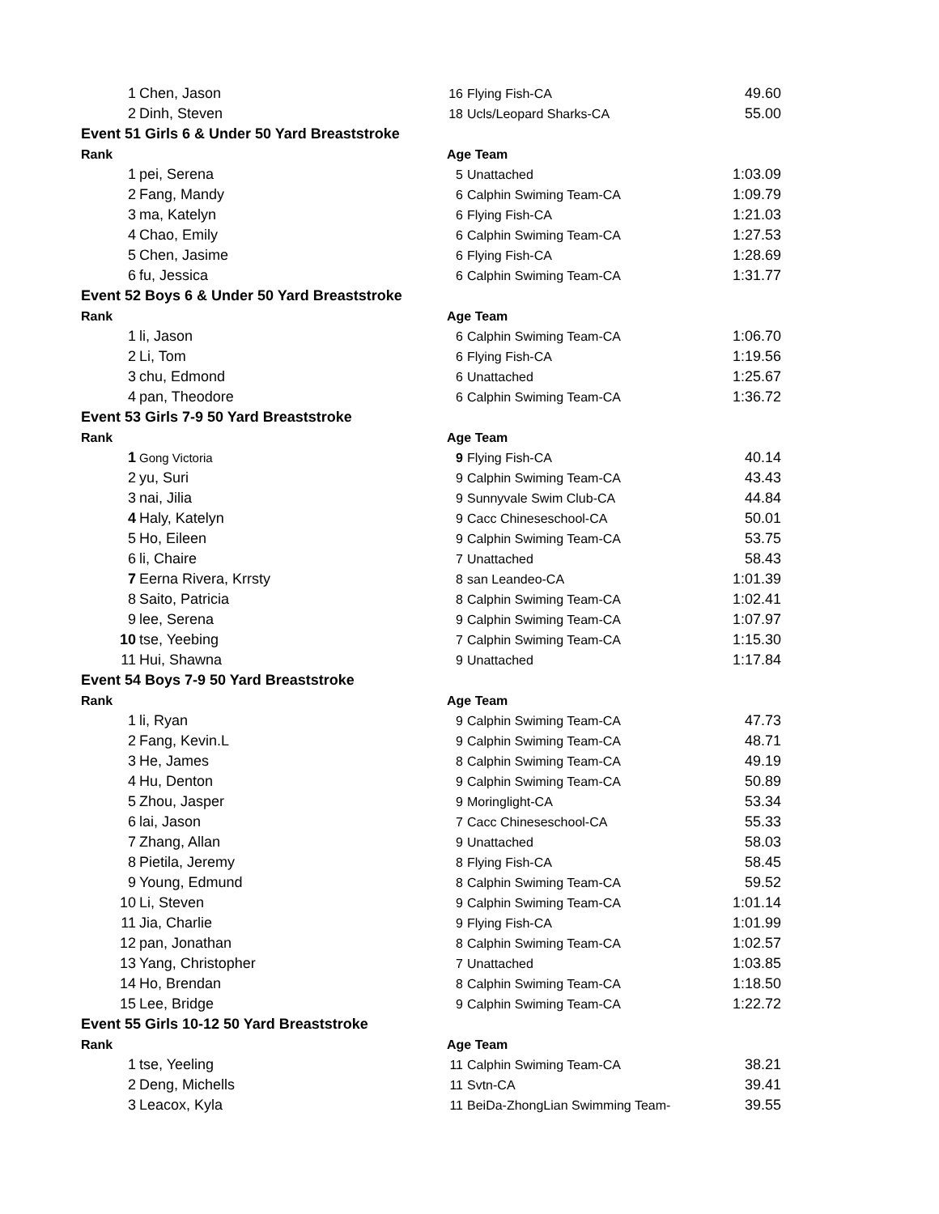| 1 | Chen, Jason | 16 | Flying Fish-CA | 49.60 |
| 2 | Dinh, Steven | 18 | Ucls/Leopard Sharks-CA | 55.00 |
| Event 51 Girls 6 & Under 50 Yard Breaststroke | | | | |
| Rank | | Age Team | | |
| 1 | pei, Serena | 5 | Unattached | 1:03.09 |
| 2 | Fang, Mandy | 6 | Calphin Swiming Team-CA | 1:09.79 |
| 3 | ma, Katelyn | 6 | Flying Fish-CA | 1:21.03 |
| 4 | Chao, Emily | 6 | Calphin Swiming Team-CA | 1:27.53 |
| 5 | Chen, Jasime | 6 | Flying Fish-CA | 1:28.69 |
| 6 | fu, Jessica | 6 | Calphin Swiming Team-CA | 1:31.77 |
| Event 52 Boys 6 & Under 50 Yard Breaststroke | | | | |
| Rank | | Age Team | | |
| 1 | li, Jason | 6 | Calphin Swiming Team-CA | 1:06.70 |
| 2 | Li, Tom | 6 | Flying Fish-CA | 1:19.56 |
| 3 | chu, Edmond | 6 | Unattached | 1:25.67 |
| 4 | pan, Theodore | 6 | Calphin Swiming Team-CA | 1:36.72 |
| Event 53 Girls 7-9 50 Yard Breaststroke | | | | |
| Rank | | Age Team | | |
| 1 | Gong Victoria | 9 | Flying Fish-CA | 40.14 |
| 2 | yu, Suri | 9 | Calphin Swiming Team-CA | 43.43 |
| 3 | nai, Jilia | 9 | Sunnyvale Swim Club-CA | 44.84 |
| 4 | Haly, Katelyn | 9 | Cacc Chineseschool-CA | 50.01 |
| 5 | Ho, Eileen | 9 | Calphin Swiming Team-CA | 53.75 |
| 6 | li, Chaire | 7 | Unattached | 58.43 |
| 7 | Eerna Rivera, Krrsty | 8 | san Leandeo-CA | 1:01.39 |
| 8 | Saito, Patricia | 8 | Calphin Swiming Team-CA | 1:02.41 |
| 9 | lee, Serena | 9 | Calphin Swiming Team-CA | 1:07.97 |
| 10 | tse, Yeebing | 7 | Calphin Swiming Team-CA | 1:15.30 |
| 11 | Hui, Shawna | 9 | Unattached | 1:17.84 |
| Event 54 Boys 7-9 50 Yard Breaststroke | | | | |
| Rank | | Age Team | | |
| 1 | li, Ryan | 9 | Calphin Swiming Team-CA | 47.73 |
| 2 | Fang, Kevin.L | 9 | Calphin Swiming Team-CA | 48.71 |
| 3 | He, James | 8 | Calphin Swiming Team-CA | 49.19 |
| 4 | Hu, Denton | 9 | Calphin Swiming Team-CA | 50.89 |
| 5 | Zhou, Jasper | 9 | Moringlight-CA | 53.34 |
| 6 | lai, Jason | 7 | Cacc Chineseschool-CA | 55.33 |
| 7 | Zhang, Allan | 9 | Unattached | 58.03 |
| 8 | Pietila, Jeremy | 8 | Flying Fish-CA | 58.45 |
| 9 | Young, Edmund | 8 | Calphin Swiming Team-CA | 59.52 |
| 10 | Li, Steven | 9 | Calphin Swiming Team-CA | 1:01.14 |
| 11 | Jia, Charlie | 9 | Flying Fish-CA | 1:01.99 |
| 12 | pan, Jonathan | 8 | Calphin Swiming Team-CA | 1:02.57 |
| 13 | Yang, Christopher | 7 | Unattached | 1:03.85 |
| 14 | Ho, Brendan | 8 | Calphin Swiming Team-CA | 1:18.50 |
| 15 | Lee, Bridge | 9 | Calphin Swiming Team-CA | 1:22.72 |
| Event 55 Girls 10-12 50 Yard Breaststroke | | | | |
| Rank | | Age Team | | |
| 1 | tse, Yeeling | 11 | Calphin Swiming Team-CA | 38.21 |
| 2 | Deng, Michells | 11 | Svtn-CA | 39.41 |
| 3 | Leacox, Kyla | 11 | BeiDa-ZhongLian Swimming Team- | 39.55 |